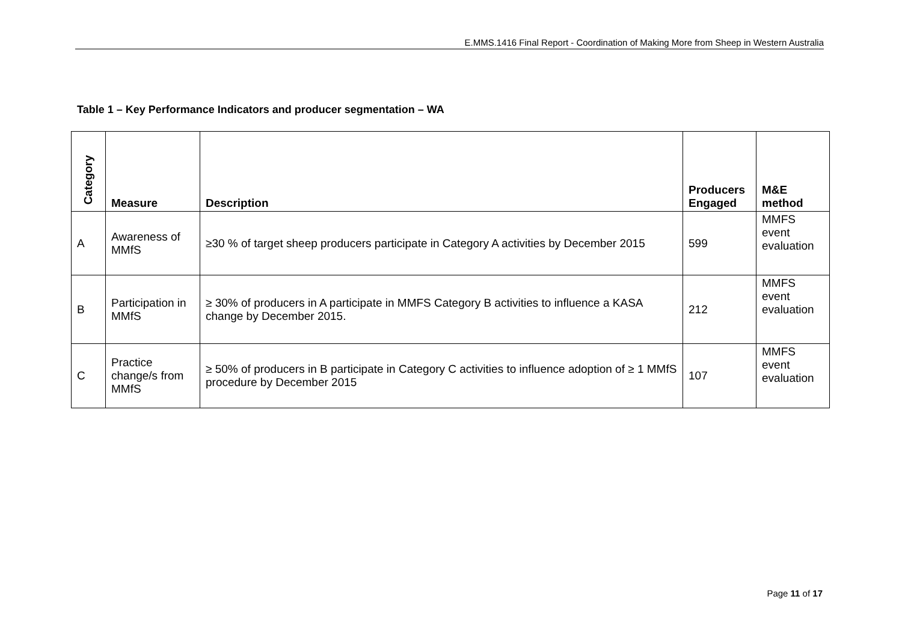E.MMS.1416 Final Report - Coordination of Making More from Sheep in Western Australia
Table 1 – Key Performance Indicators and producer segmentation – WA
| Category | Measure | Description | Producers Engaged | M&E method |
| --- | --- | --- | --- | --- |
| A | Awareness of MMfS | ≥30 % of target sheep producers participate in Category A activities by December 2015 | 599 | MMFS event evaluation |
| B | Participation in MMfS | ≥ 30% of producers in A participate in MMFS Category B activities to influence a KASA change by December 2015. | 212 | MMFS event evaluation |
| C | Practice change/s from MMfS | ≥ 50% of producers in B participate in Category C activities to influence adoption of ≥ 1 MMfS procedure by December 2015 | 107 | MMFS event evaluation |
Page 11 of 17